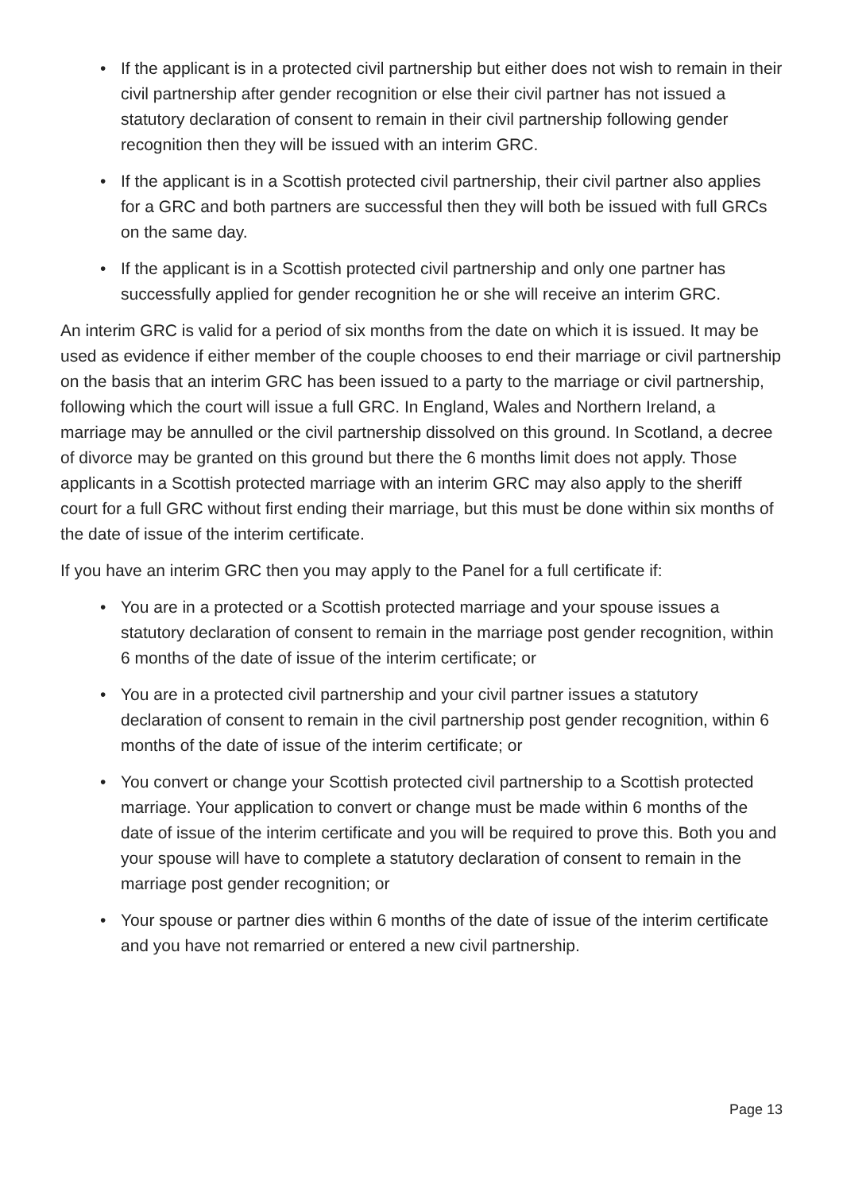• If the applicant is in a protected civil partnership but either does not wish to remain in their civil partnership after gender recognition or else their civil partner has not issued a statutory declaration of consent to remain in their civil partnership following gender recognition then they will be issued with an interim GRC.
• If the applicant is in a Scottish protected civil partnership, their civil partner also applies for a GRC and both partners are successful then they will both be issued with full GRCs on the same day.
• If the applicant is in a Scottish protected civil partnership and only one partner has successfully applied for gender recognition he or she will receive an interim GRC.
An interim GRC is valid for a period of six months from the date on which it is issued. It may be used as evidence if either member of the couple chooses to end their marriage or civil partnership on the basis that an interim GRC has been issued to a party to the marriage or civil partnership, following which the court will issue a full GRC. In England, Wales and Northern Ireland, a marriage may be annulled or the civil partnership dissolved on this ground. In Scotland, a decree of divorce may be granted on this ground but there the 6 months limit does not apply. Those applicants in a Scottish protected marriage with an interim GRC may also apply to the sheriff court for a full GRC without first ending their marriage, but this must be done within six months of the date of issue of the interim certificate.
If you have an interim GRC then you may apply to the Panel for a full certificate if:
• You are in a protected or a Scottish protected marriage and your spouse issues a statutory declaration of consent to remain in the marriage post gender recognition, within 6 months of the date of issue of the interim certificate; or
• You are in a protected civil partnership and your civil partner issues a statutory declaration of consent to remain in the civil partnership post gender recognition, within 6 months of the date of issue of the interim certificate; or
• You convert or change your Scottish protected civil partnership to a Scottish protected marriage. Your application to convert or change must be made within 6 months of the date of issue of the interim certificate and you will be required to prove this. Both you and your spouse will have to complete a statutory declaration of consent to remain in the marriage post gender recognition; or
• Your spouse or partner dies within 6 months of the date of issue of the interim certificate and you have not remarried or entered a new civil partnership.
Page 13